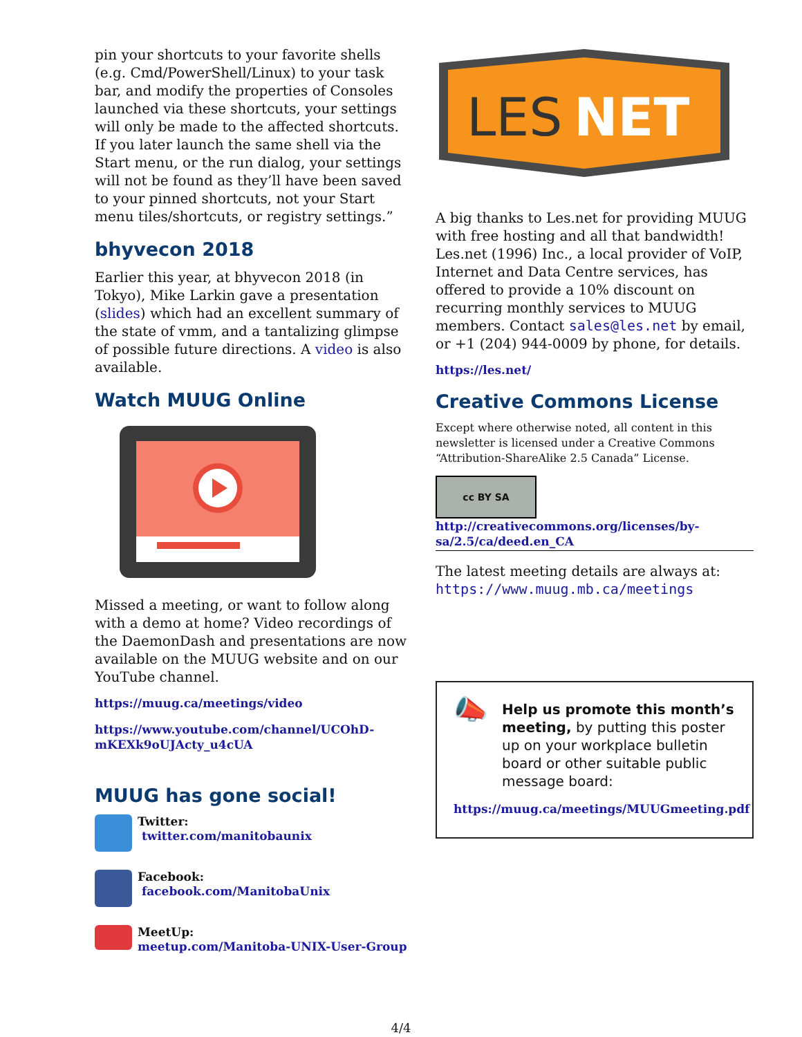pin your shortcuts to your favorite shells (e.g. Cmd/PowerShell/Linux) to your task bar, and modify the properties of Consoles launched via these shortcuts, your settings will only be made to the affected shortcuts. If you later launch the same shell via the Start menu, or the run dialog, your settings will not be found as they’ll have been saved to your pinned shortcuts, not your Start menu tiles/shortcuts, or registry settings.”
bhyvecon 2018
Earlier this year, at bhyvecon 2018 (in Tokyo), Mike Larkin gave a presentation (slides) which had an excellent summary of the state of vmm, and a tantalizing glimpse of possible future directions. A video is also available.
Watch MUUG Online
Missed a meeting, or want to follow along with a demo at home? Video recordings of the DaemonDash and presentations are now available on the MUUG website and on our YouTube channel.
https://muug.ca/meetings/video
https://www.youtube.com/channel/UCOhD-mKEXk9oUJActy_u4cUA
MUUG has gone social!
Twitter:
twitter.com/manitobaunix
Facebook:
facebook.com/ManitobaUnix
MeetUp:
meetup.com/Manitoba-UNIX-User-Group
LES
NET
A big thanks to Les.net for providing MUUG with free hosting and all that bandwidth! Les.net (1996) Inc., a local provider of VoIP, Internet and Data Centre services, has offered to provide a 10% discount on recurring monthly services to MUUG members. Contact sales@les.net by email, or +1 (204) 944-0009 by phone, for details.
https://les.net/
Creative Commons License
Except where otherwise noted, all content in this newsletter is licensed under a Creative Commons “Attribution-ShareAlike 2.5 Canada” License.
cc BY SA
http://creativecommons.org/licenses/by-sa/2.5/ca/deed.en_CA
The latest meeting details are always at:
https://www.muug.mb.ca/meetings
📣
Help us promote this month’s meeting, by putting this poster up on your workplace bulletin board or other suitable public message board:
https://muug.ca/meetings/MUUGmeeting.pdf
4/4